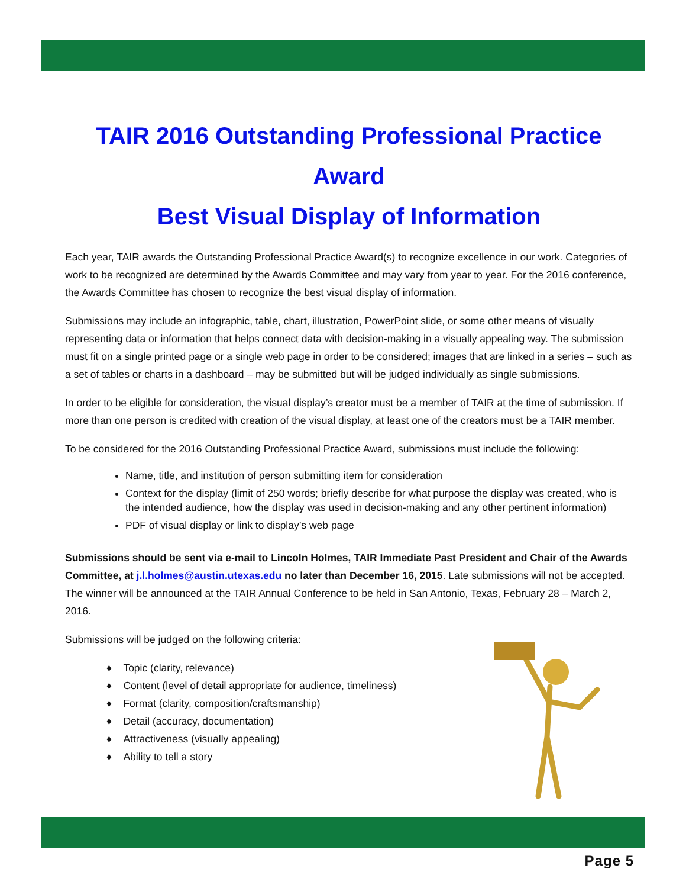TAIR 2016 Outstanding Professional Practice Award
Best Visual Display of Information
Each year, TAIR awards the Outstanding Professional Practice Award(s) to recognize excellence in our work. Categories of work to be recognized are determined by the Awards Committee and may vary from year to year. For the 2016 conference, the Awards Committee has chosen to recognize the best visual display of information.
Submissions may include an infographic, table, chart, illustration, PowerPoint slide, or some other means of visually representing data or information that helps connect data with decision-making in a visually appealing way. The submission must fit on a single printed page or a single web page in order to be considered; images that are linked in a series – such as a set of tables or charts in a dashboard – may be submitted but will be judged individually as single submissions.
In order to be eligible for consideration, the visual display’s creator must be a member of TAIR at the time of submission. If more than one person is credited with creation of the visual display, at least one of the creators must be a TAIR member.
To be considered for the 2016 Outstanding Professional Practice Award, submissions must include the following:
Name, title, and institution of person submitting item for consideration
Context for the display (limit of 250 words; briefly describe for what purpose the display was created, who is the intended audience, how the display was used in decision-making and any other pertinent information)
PDF of visual display or link to display’s web page
Submissions should be sent via e-mail to Lincoln Holmes, TAIR Immediate Past President and Chair of the Awards Committee, at j.l.holmes@austin.utexas.edu no later than December 16, 2015. Late submissions will not be accepted. The winner will be announced at the TAIR Annual Conference to be held in San Antonio, Texas, February 28 – March 2, 2016.
Submissions will be judged on the following criteria:
♦ Topic (clarity, relevance)
♦ Content (level of detail appropriate for audience, timeliness)
♦ Format (clarity, composition/craftsmanship)
♦ Detail (accuracy, documentation)
♦ Attractiveness (visually appealing)
♦ Ability to tell a story
Page 5